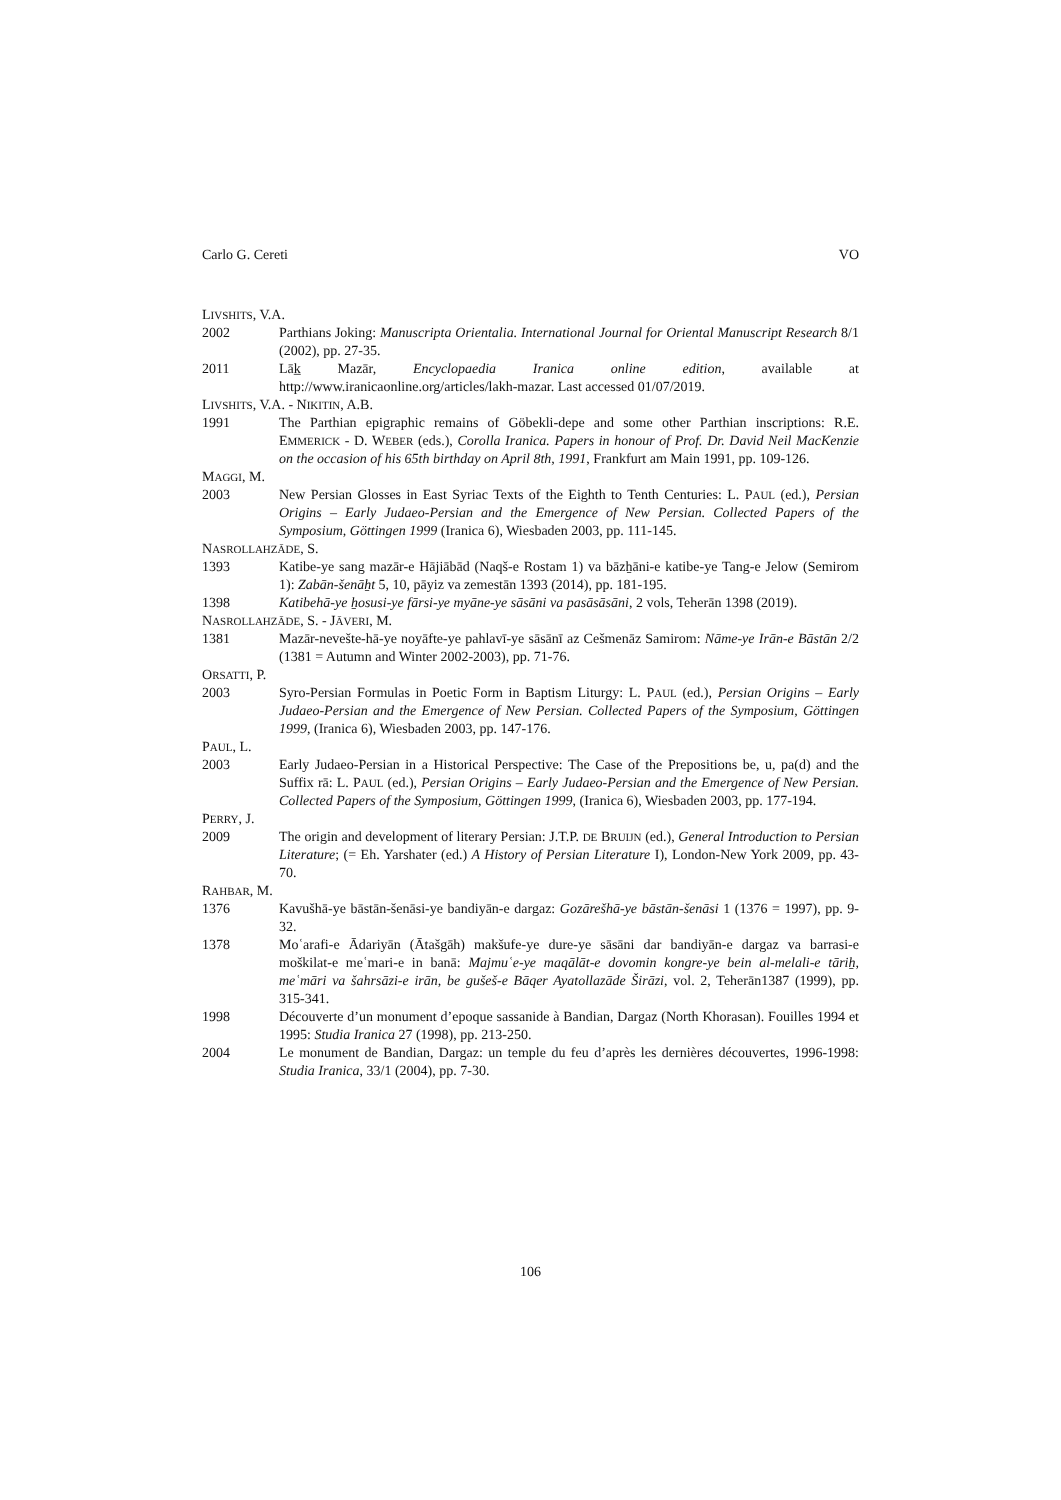Carlo G. Cereti VO
LIVSHITS, V.A.
2002 Parthians Joking: Manuscripta Orientalia. International Journal for Oriental Manuscript Research 8/1 (2002), pp. 27-35.
2011 Lāk̲ Mazār, Encyclopaedia Iranica online edition, available at http://www.iranicaonline.org/articles/lakh-mazar. Last accessed 01/07/2019.
LIVSHITS, V.A. - NIKITIN, A.B.
1991 The Parthian epigraphic remains of Göbekli-depe and some other Parthian inscriptions: R.E. EMMERICK - D. WEBER (eds.), Corolla Iranica. Papers in honour of Prof. Dr. David Neil MacKenzie on the occasion of his 65th birthday on April 8th, 1991, Frankfurt am Main 1991, pp. 109-126.
MAGGI, M.
2003 New Persian Glosses in East Syriac Texts of the Eighth to Tenth Centuries: L. PAUL (ed.), Persian Origins – Early Judaeo-Persian and the Emergence of New Persian. Collected Papers of the Symposium, Göttingen 1999 (Iranica 6), Wiesbaden 2003, pp. 111-145.
NASROLLAHZĀDE, S.
1393 Katibe-ye sang mazār-e Hājiābād (Naqš-e Rostam 1) va bāzẖāni-e katibe-ye Tang-e Jelow (Semirom 1): Zabān-šenāẖt 5, 10, pāyiz va zemestān 1393 (2014), pp. 181-195.
1398 Katibehā-ye ẖosusi-ye fārsi-ye myāne-ye sāsāni va pasāsāsāni, 2 vols, Teherān 1398 (2019).
NASROLLAHZĀDE, S. - JĀVERI, M.
1381 Mazār-nevešte-hā-ye noyāfte-ye pahlavī-ye sāsānī az Cešmenāz Samirom: Nāme-ye Irān-e Bāstān 2/2 (1381 = Autumn and Winter 2002-2003), pp. 71-76.
ORSATTI, P.
2003 Syro-Persian Formulas in Poetic Form in Baptism Liturgy: L. PAUL (ed.), Persian Origins – Early Judaeo-Persian and the Emergence of New Persian. Collected Papers of the Symposium, Göttingen 1999, (Iranica 6), Wiesbaden 2003, pp. 147-176.
PAUL, L.
2003 Early Judaeo-Persian in a Historical Perspective: The Case of the Prepositions be, u, pa(d) and the Suffix rā: L. PAUL (ed.), Persian Origins – Early Judaeo-Persian and the Emergence of New Persian. Collected Papers of the Symposium, Göttingen 1999, (Iranica 6), Wiesbaden 2003, pp. 177-194.
PERRY, J.
2009 The origin and development of literary Persian: J.T.P. DE BRUIJN (ed.), General Introduction to Persian Literature; (= Eh. Yarshater (ed.) A History of Persian Literature I), London-New York 2009, pp. 43-70.
RAHBAR, M.
1376 Kavušhā-ye bāstān-šenāsi-ye bandiyān-e dargaz: Gozārešhā-ye bāstān-šenāsi 1 (1376 = 1997), pp. 9-32.
1378 Moʿarafi-e Ādariyān (Ātašgāh) makšufe-ye dure-ye sāsāni dar bandiyān-e dargaz va barrasi-e moškilat-e meʿmari-e in banā: Majmuʿe-ye maqālāt-e dovomin kongre-ye bein al-melali-e tāriẖ, meʿmāri va šahrsāzi-e irān, be gušeš-e Bāqer Ayatollazāde Širāzi, vol. 2, Teherān1387 (1999), pp. 315-341.
1998 Découverte d’un monument d’epoque sassanide à Bandian, Dargaz (North Khorasan). Fouilles 1994 et 1995: Studia Iranica 27 (1998), pp. 213-250.
2004 Le monument de Bandian, Dargaz: un temple du feu d’après les dernières découvertes, 1996-1998: Studia Iranica, 33/1 (2004), pp. 7-30.
106